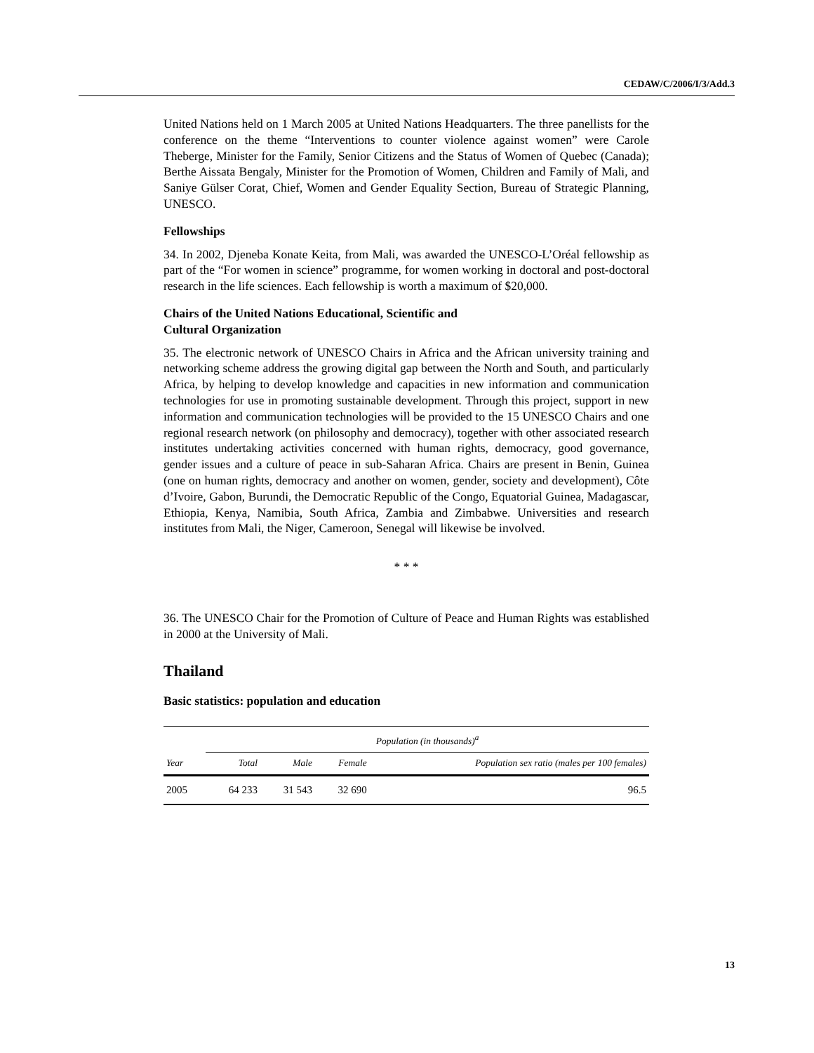CEDAW/C/2006/I/3/Add.3
United Nations held on 1 March 2005 at United Nations Headquarters. The three panellists for the conference on the theme “Interventions to counter violence against women” were Carole Theberge, Minister for the Family, Senior Citizens and the Status of Women of Quebec (Canada); Berthe Aissata Bengaly, Minister for the Promotion of Women, Children and Family of Mali, and Saniye Gülser Corat, Chief, Women and Gender Equality Section, Bureau of Strategic Planning, UNESCO.
Fellowships
34. In 2002, Djeneba Konate Keita, from Mali, was awarded the UNESCO-L’Oréal fellowship as part of the “For women in science” programme, for women working in doctoral and post-doctoral research in the life sciences. Each fellowship is worth a maximum of $20,000.
Chairs of the United Nations Educational, Scientific and
Cultural Organization
35. The electronic network of UNESCO Chairs in Africa and the African university training and networking scheme address the growing digital gap between the North and South, and particularly Africa, by helping to develop knowledge and capacities in new information and communication technologies for use in promoting sustainable development. Through this project, support in new information and communication technologies will be provided to the 15 UNESCO Chairs and one regional research network (on philosophy and democracy), together with other associated research institutes undertaking activities concerned with human rights, democracy, good governance, gender issues and a culture of peace in sub-Saharan Africa. Chairs are present in Benin, Guinea (one on human rights, democracy and another on women, gender, society and development), Côte d’Ivoire, Gabon, Burundi, the Democratic Republic of the Congo, Equatorial Guinea, Madagascar, Ethiopia, Kenya, Namibia, South Africa, Zambia and Zimbabwe. Universities and research institutes from Mali, the Niger, Cameroon, Senegal will likewise be involved.
* * *
36. The UNESCO Chair for the Promotion of Culture of Peace and Human Rights was established in 2000 at the University of Mali.
Thailand
Basic statistics: population and education
| | Population (in thousands)<sup>a</sup> | | | |
| --- | --- | --- | --- | --- |
| Year | Total | Male | Female | Population sex ratio (males per 100 females) |
| 2005 | 64 233 | 31 543 | 32 690 | 96.5 |
13